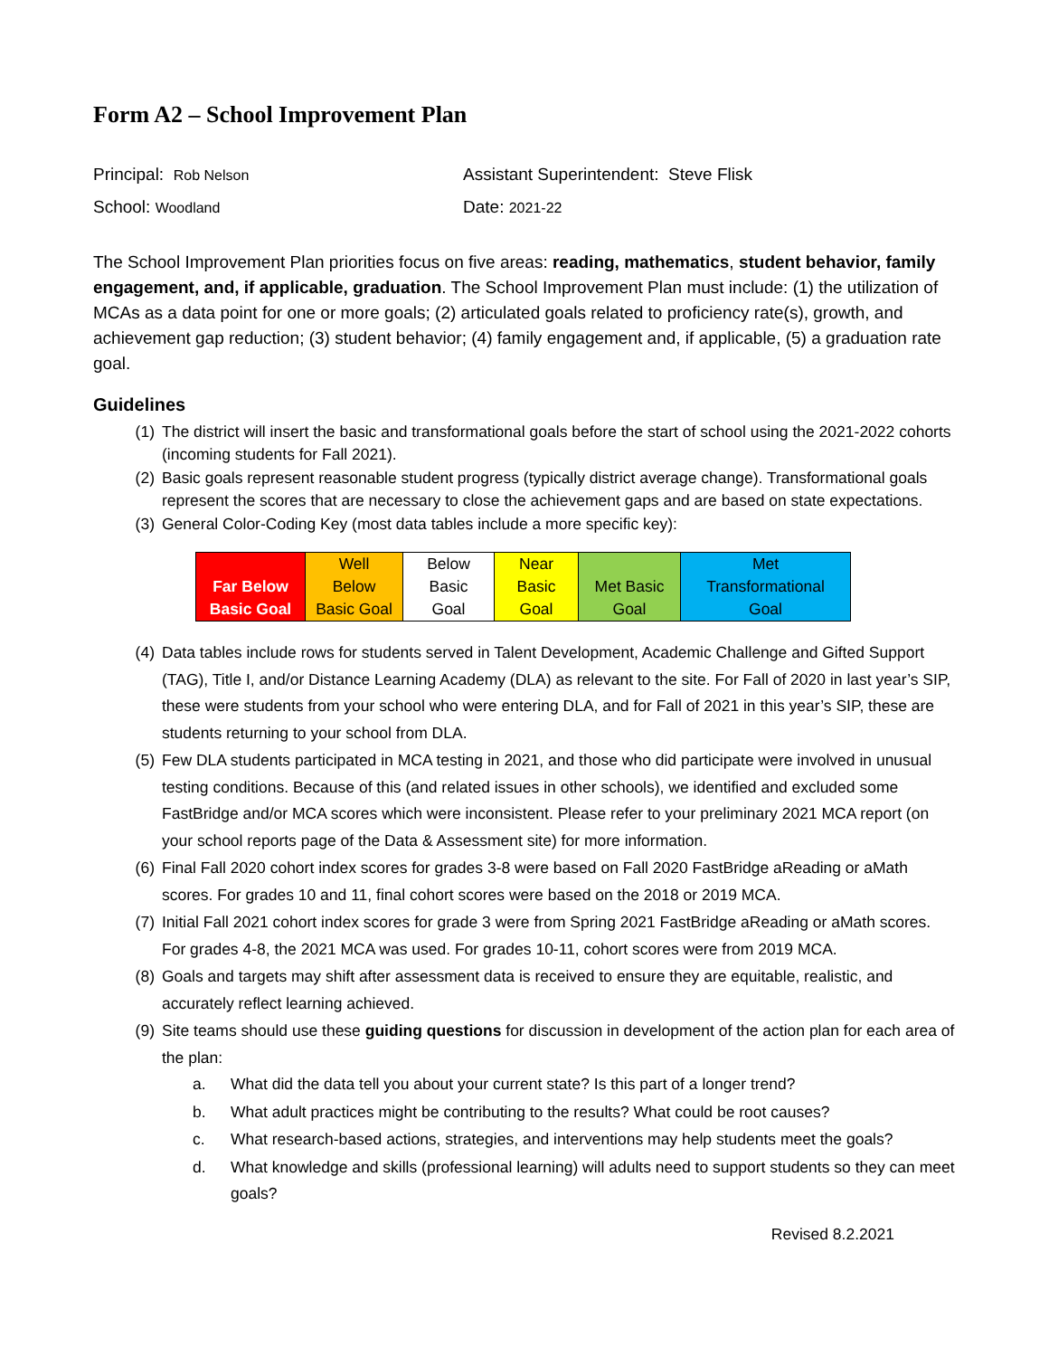Form A2 – School Improvement Plan
Principal: Rob Nelson
Assistant Superintendent: Steve Flisk
School: Woodland
Date: 2021-22
The School Improvement Plan priorities focus on five areas: reading, mathematics, student behavior, family engagement, and, if applicable, graduation. The School Improvement Plan must include: (1) the utilization of MCAs as a data point for one or more goals; (2) articulated goals related to proficiency rate(s), growth, and achievement gap reduction; (3) student behavior; (4) family engagement and, if applicable, (5) a graduation rate goal.
Guidelines
(1) The district will insert the basic and transformational goals before the start of school using the 2021-2022 cohorts (incoming students for Fall 2021).
(2) Basic goals represent reasonable student progress (typically district average change). Transformational goals represent the scores that are necessary to close the achievement gaps and are based on state expectations.
(3) General Color-Coding Key (most data tables include a more specific key):
| Far Below Basic Goal | Well Below Basic Goal | Below Basic Goal | Near Basic Goal | Met Basic Goal | Met Transformational Goal |
(4) Data tables include rows for students served in Talent Development, Academic Challenge and Gifted Support (TAG), Title I, and/or Distance Learning Academy (DLA) as relevant to the site. For Fall of 2020 in last year’s SIP, these were students from your school who were entering DLA, and for Fall of 2021 in this year’s SIP, these are students returning to your school from DLA.
(5) Few DLA students participated in MCA testing in 2021, and those who did participate were involved in unusual testing conditions. Because of this (and related issues in other schools), we identified and excluded some FastBridge and/or MCA scores which were inconsistent. Please refer to your preliminary 2021 MCA report (on your school reports page of the Data & Assessment site) for more information.
(6) Final Fall 2020 cohort index scores for grades 3-8 were based on Fall 2020 FastBridge aReading or aMath scores. For grades 10 and 11, final cohort scores were based on the 2018 or 2019 MCA.
(7) Initial Fall 2021 cohort index scores for grade 3 were from Spring 2021 FastBridge aReading or aMath scores. For grades 4-8, the 2021 MCA was used. For grades 10-11, cohort scores were from 2019 MCA.
(8) Goals and targets may shift after assessment data is received to ensure they are equitable, realistic, and accurately reflect learning achieved.
(9) Site teams should use these guiding questions for discussion in development of the action plan for each area of the plan:
a. What did the data tell you about your current state? Is this part of a longer trend?
b. What adult practices might be contributing to the results? What could be root causes?
c. What research-based actions, strategies, and interventions may help students meet the goals?
d. What knowledge and skills (professional learning) will adults need to support students so they can meet goals?
Revised 8.2.2021